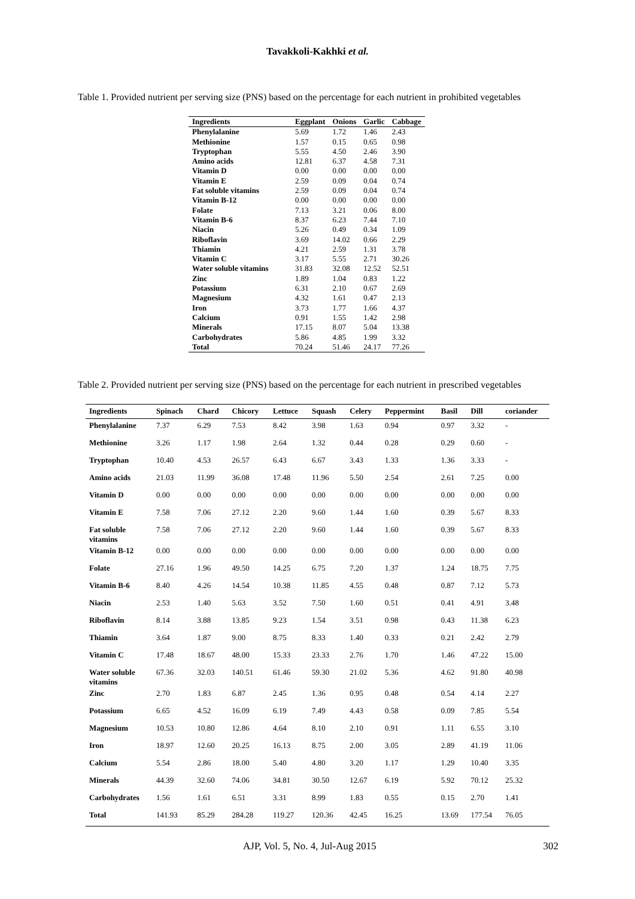Tavakkoli-Kakhki et al.
Table 1. Provided nutrient per serving size (PNS) based on the percentage for each nutrient in prohibited vegetables
| Ingredients | Eggplant | Onions | Garlic | Cabbage |
| --- | --- | --- | --- | --- |
| Phenylalanine | 5.69 | 1.72 | 1.46 | 2.43 |
| Methionine | 1.57 | 0.15 | 0.65 | 0.98 |
| Tryptophan | 5.55 | 4.50 | 2.46 | 3.90 |
| Amino acids | 12.81 | 6.37 | 4.58 | 7.31 |
| Vitamin D | 0.00 | 0.00 | 0.00 | 0.00 |
| Vitamin E | 2.59 | 0.09 | 0.04 | 0.74 |
| Fat soluble vitamins | 2.59 | 0.09 | 0.04 | 0.74 |
| Vitamin B-12 | 0.00 | 0.00 | 0.00 | 0.00 |
| Folate | 7.13 | 3.21 | 0.06 | 8.00 |
| Vitamin B-6 | 8.37 | 6.23 | 7.44 | 7.10 |
| Niacin | 5.26 | 0.49 | 0.34 | 1.09 |
| Riboflavin | 3.69 | 14.02 | 0.66 | 2.29 |
| Thiamin | 4.21 | 2.59 | 1.31 | 3.78 |
| Vitamin C | 3.17 | 5.55 | 2.71 | 30.26 |
| Water soluble vitamins | 31.83 | 32.08 | 12.52 | 52.51 |
| Zinc | 1.89 | 1.04 | 0.83 | 1.22 |
| Potassium | 6.31 | 2.10 | 0.67 | 2.69 |
| Magnesium | 4.32 | 1.61 | 0.47 | 2.13 |
| Iron | 3.73 | 1.77 | 1.66 | 4.37 |
| Calcium | 0.91 | 1.55 | 1.42 | 2.98 |
| Minerals | 17.15 | 8.07 | 5.04 | 13.38 |
| Carbohydrates | 5.86 | 4.85 | 1.99 | 3.32 |
| Total | 70.24 | 51.46 | 24.17 | 77.26 |
Table 2. Provided nutrient per serving size (PNS) based on the percentage for each nutrient in prescribed vegetables
| Ingredients | Spinach | Chard | Chicory | Lettuce | Squash | Celery | Peppermint | Basil | Dill | coriander |
| --- | --- | --- | --- | --- | --- | --- | --- | --- | --- | --- |
| Phenylalanine | 7.37 | 6.29 | 7.53 | 8.42 | 3.98 | 1.63 | 0.94 | 0.97 | 3.32 | - |
| Methionine | 3.26 | 1.17 | 1.98 | 2.64 | 1.32 | 0.44 | 0.28 | 0.29 | 0.60 | - |
| Tryptophan | 10.40 | 4.53 | 26.57 | 6.43 | 6.67 | 3.43 | 1.33 | 1.36 | 3.33 | - |
| Amino acids | 21.03 | 11.99 | 36.08 | 17.48 | 11.96 | 5.50 | 2.54 | 2.61 | 7.25 | 0.00 |
| Vitamin D | 0.00 | 0.00 | 0.00 | 0.00 | 0.00 | 0.00 | 0.00 | 0.00 | 0.00 | 0.00 |
| Vitamin E | 7.58 | 7.06 | 27.12 | 2.20 | 9.60 | 1.44 | 1.60 | 0.39 | 5.67 | 8.33 |
| Fat soluble vitamins | 7.58 | 7.06 | 27.12 | 2.20 | 9.60 | 1.44 | 1.60 | 0.39 | 5.67 | 8.33 |
| Vitamin B-12 | 0.00 | 0.00 | 0.00 | 0.00 | 0.00 | 0.00 | 0.00 | 0.00 | 0.00 | 0.00 |
| Folate | 27.16 | 1.96 | 49.50 | 14.25 | 6.75 | 7.20 | 1.37 | 1.24 | 18.75 | 7.75 |
| Vitamin B-6 | 8.40 | 4.26 | 14.54 | 10.38 | 11.85 | 4.55 | 0.48 | 0.87 | 7.12 | 5.73 |
| Niacin | 2.53 | 1.40 | 5.63 | 3.52 | 7.50 | 1.60 | 0.51 | 0.41 | 4.91 | 3.48 |
| Riboflavin | 8.14 | 3.88 | 13.85 | 9.23 | 1.54 | 3.51 | 0.98 | 0.43 | 11.38 | 6.23 |
| Thiamin | 3.64 | 1.87 | 9.00 | 8.75 | 8.33 | 1.40 | 0.33 | 0.21 | 2.42 | 2.79 |
| Vitamin C | 17.48 | 18.67 | 48.00 | 15.33 | 23.33 | 2.76 | 1.70 | 1.46 | 47.22 | 15.00 |
| Water soluble vitamins | 67.36 | 32.03 | 140.51 | 61.46 | 59.30 | 21.02 | 5.36 | 4.62 | 91.80 | 40.98 |
| Zinc | 2.70 | 1.83 | 6.87 | 2.45 | 1.36 | 0.95 | 0.48 | 0.54 | 4.14 | 2.27 |
| Potassium | 6.65 | 4.52 | 16.09 | 6.19 | 7.49 | 4.43 | 0.58 | 0.09 | 7.85 | 5.54 |
| Magnesium | 10.53 | 10.80 | 12.86 | 4.64 | 8.10 | 2.10 | 0.91 | 1.11 | 6.55 | 3.10 |
| Iron | 18.97 | 12.60 | 20.25 | 16.13 | 8.75 | 2.00 | 3.05 | 2.89 | 41.19 | 11.06 |
| Calcium | 5.54 | 2.86 | 18.00 | 5.40 | 4.80 | 3.20 | 1.17 | 1.29 | 10.40 | 3.35 |
| Minerals | 44.39 | 32.60 | 74.06 | 34.81 | 30.50 | 12.67 | 6.19 | 5.92 | 70.12 | 25.32 |
| Carbohydrates | 1.56 | 1.61 | 6.51 | 3.31 | 8.99 | 1.83 | 0.55 | 0.15 | 2.70 | 1.41 |
| Total | 141.93 | 85.29 | 284.28 | 119.27 | 120.36 | 42.45 | 16.25 | 13.69 | 177.54 | 76.05 |
AJP, Vol. 5, No. 4, Jul-Aug 2015 302